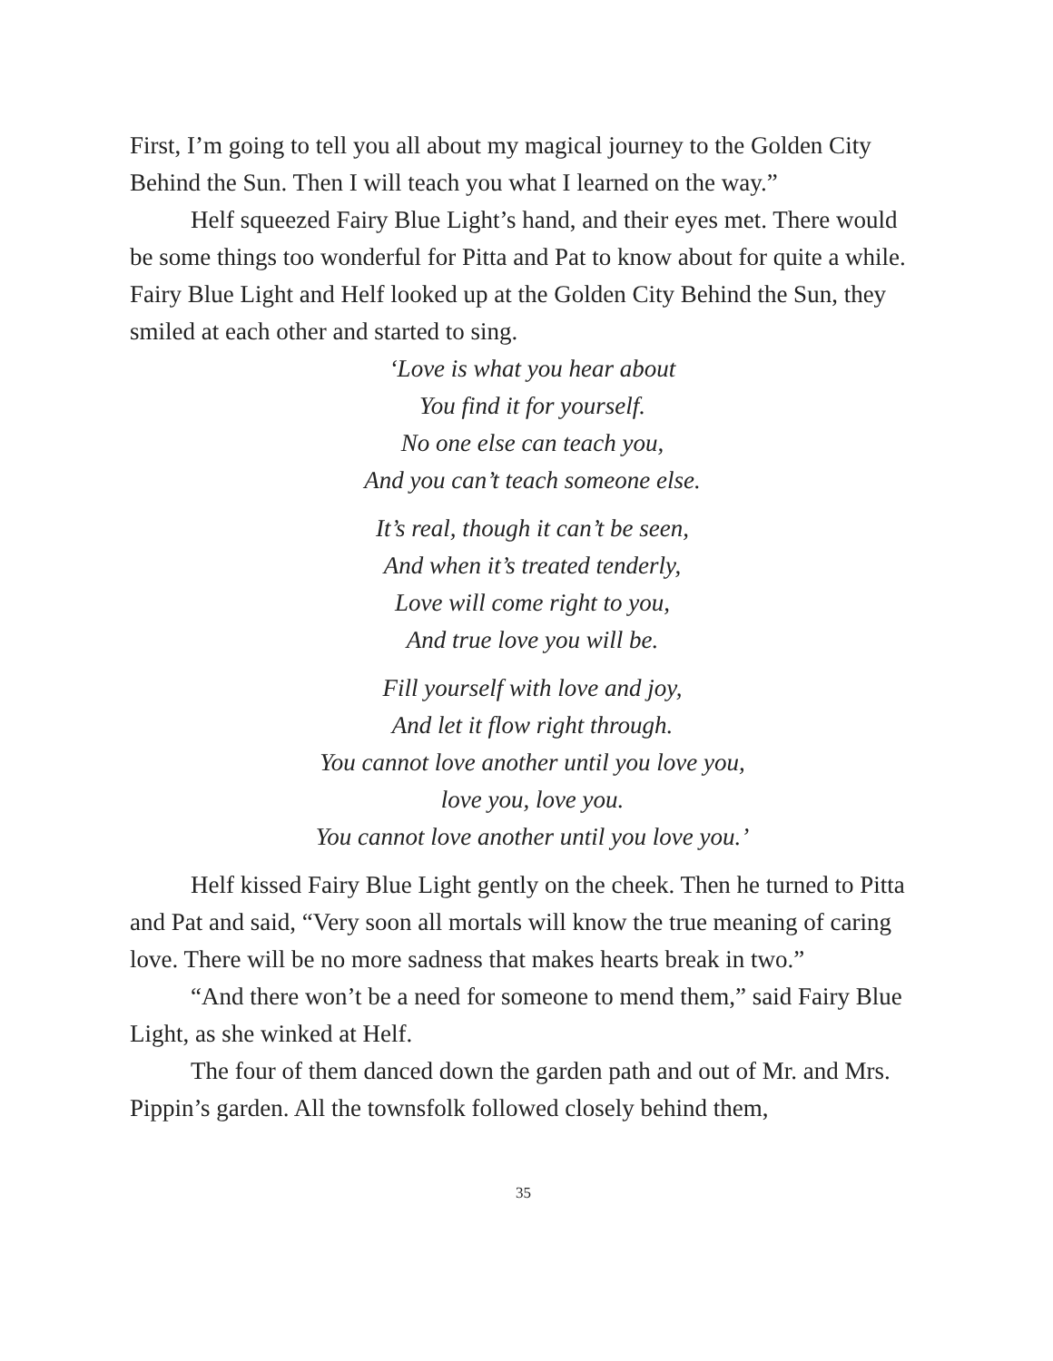First, I’m going to tell you all about my magical journey to the Golden City Behind the Sun. Then I will teach you what I learned on the way.”
Helf squeezed Fairy Blue Light’s hand, and their eyes met. There would be some things too wonderful for Pitta and Pat to know about for quite a while. Fairy Blue Light and Helf looked up at the Golden City Behind the Sun, they smiled at each other and started to sing.
‘Love is what you hear about
You find it for yourself.
No one else can teach you,
And you can’t teach someone else.
It’s real, though it can’t be seen,
And when it’s treated tenderly,
Love will come right to you,
And true love you will be.
Fill yourself with love and joy,
And let it flow right through.
You cannot love another until you love you,
love you, love you.
You cannot love another until you love you.’
Helf kissed Fairy Blue Light gently on the cheek. Then he turned to Pitta and Pat and said, “Very soon all mortals will know the true meaning of caring love. There will be no more sadness that makes hearts break in two.”
“And there won’t be a need for someone to mend them,” said Fairy Blue Light, as she winked at Helf.
The four of them danced down the garden path and out of Mr. and Mrs. Pippin’s garden. All the townsfolk followed closely behind them,
35